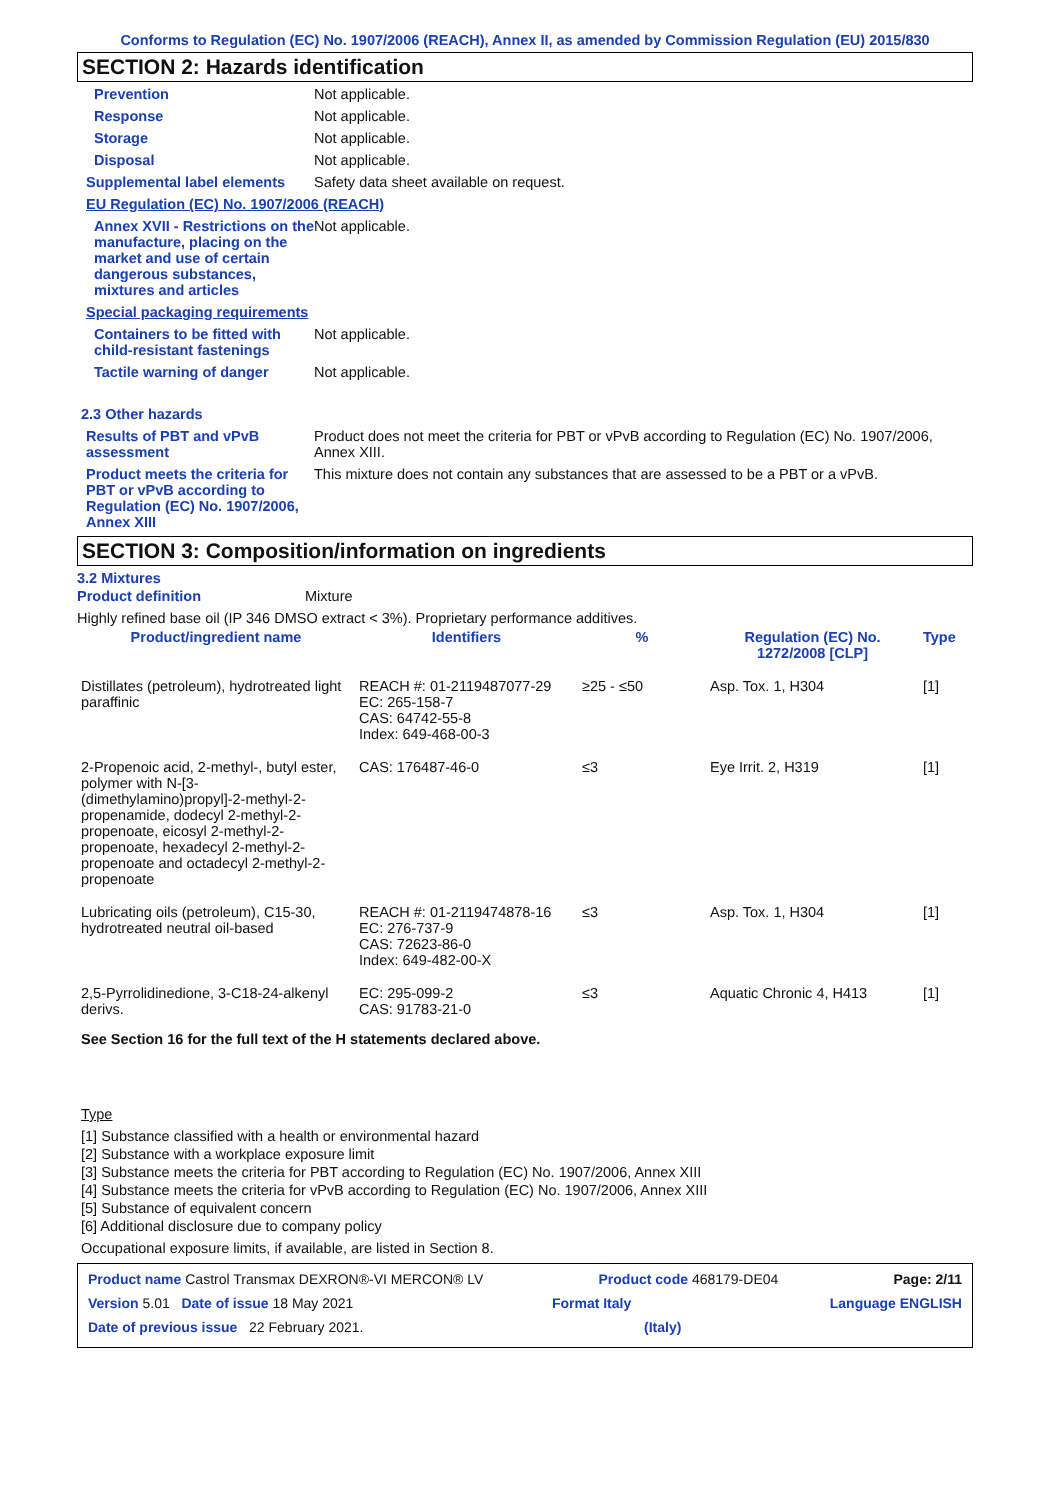Conforms to Regulation (EC) No. 1907/2006 (REACH), Annex II, as amended by Commission Regulation (EU) 2015/830
SECTION 2: Hazards identification
Prevention Not applicable.
Response Not applicable.
Storage Not applicable.
Disposal Not applicable.
Supplemental label elements
Safety data sheet available on request.
EU Regulation (EC) No. 1907/2006 (REACH)
Annex XVII - Restrictions on the manufacture, placing on the market and use of certain dangerous substances, mixtures and articles
Not applicable.
Special packaging requirements
Containers to be fitted with child-resistant fastenings
Not applicable.
Tactile warning of danger Not applicable.
2.3 Other hazards
Results of PBT and vPvB assessment
Product does not meet the criteria for PBT or vPvB according to Regulation (EC) No. 1907/2006, Annex XIII.
Product meets the criteria for PBT or vPvB according to Regulation (EC) No. 1907/2006, Annex XIII
This mixture does not contain any substances that are assessed to be a PBT or a vPvB.
SECTION 3: Composition/information on ingredients
3.2 Mixtures
Product definition Mixture
Highly refined base oil (IP 346 DMSO extract < 3%). Proprietary performance additives.
| Product/ingredient name | Identifiers | % | Regulation (EC) No. 1272/2008 [CLP] | Type |
| --- | --- | --- | --- | --- |
| Distillates (petroleum), hydrotreated light paraffinic | REACH #: 01-2119487077-29 EC: 265-158-7 CAS: 64742-55-8 Index: 649-468-00-3 | ≥25 - ≤50 | Asp. Tox. 1, H304 | [1] |
| 2-Propenoic acid, 2-methyl-, butyl ester, polymer with N-[3-(dimethylamino)propyl]-2-methyl-2-propenamide, dodecyl 2-methyl-2-propenoate, eicosyl 2-methyl-2-propenoate, hexadecyl 2-methyl-2-propenoate and octadecyl 2-methyl-2-propenoate | CAS: 176487-46-0 | ≤3 | Eye Irrit. 2, H319 | [1] |
| Lubricating oils (petroleum), C15-30, hydrotreated neutral oil-based | REACH #: 01-2119474878-16 EC: 276-737-9 CAS: 72623-86-0 Index: 649-482-00-X | ≤3 | Asp. Tox. 1, H304 | [1] |
| 2,5-Pyrrolidinedione, 3-C18-24-alkenyl derivs. | EC: 295-099-2 CAS: 91783-21-0 | ≤3 | Aquatic Chronic 4, H413 | [1] |
See Section 16 for the full text of the H statements declared above.
Type
[1] Substance classified with a health or environmental hazard
[2] Substance with a workplace exposure limit
[3] Substance meets the criteria for PBT according to Regulation (EC) No. 1907/2006, Annex XIII
[4] Substance meets the criteria for vPvB according to Regulation (EC) No. 1907/2006, Annex XIII
[5] Substance of equivalent concern
[6] Additional disclosure due to company policy
Occupational exposure limits, if available, are listed in Section 8.
Product name Castrol Transmax DEXRON®-VI MERCON® LV Product code 468179-DE04 Page: 2/11
Version 5.01 Date of issue 18 May 2021 Format Italy Language ENGLISH
Date of previous issue 22 February 2021. (Italy)